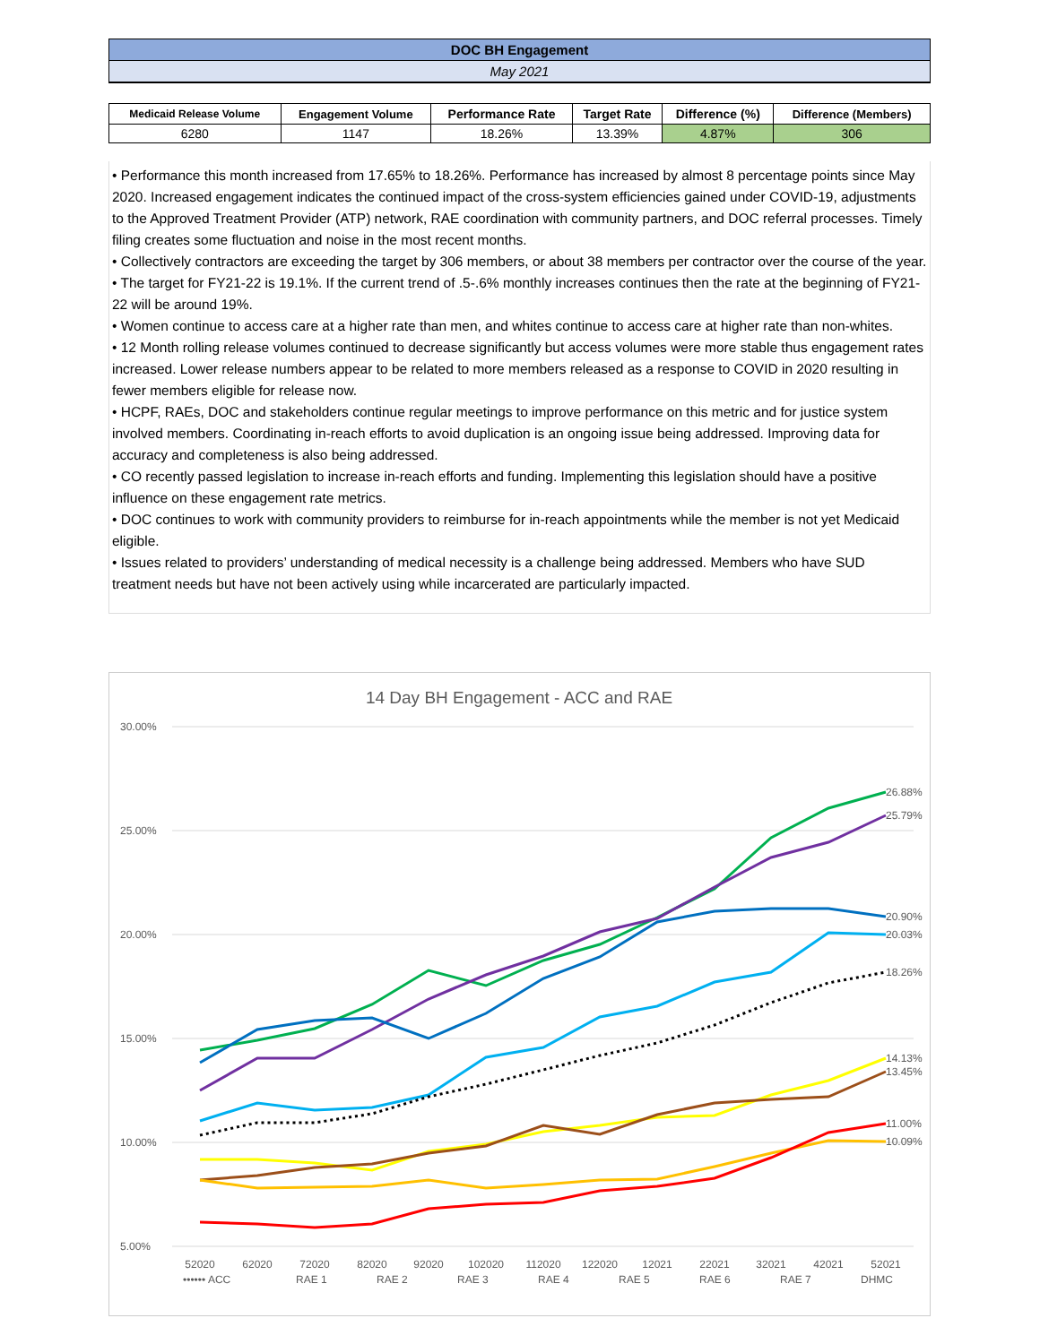| DOC BH Engagement | | | | | |
| May 2021 | | | | | |
| Medicaid Release Volume | Engagement Volume | Performance Rate | Target Rate | Difference (%) | Difference (Members) |
| 6280 | 1147 | 18.26% | 13.39% | 4.87% | 306 |
• Performance this month increased from 17.65% to 18.26%. Performance has increased by almost 8 percentage points since May 2020. Increased engagement indicates the continued impact of the cross-system efficiencies gained under COVID-19, adjustments to the Approved Treatment Provider (ATP) network, RAE coordination with community partners, and DOC referral processes. Timely filing creates some fluctuation and noise in the most recent months.
• Collectively contractors are exceeding the target by 306 members, or about 38 members per contractor over the course of the year.
• The target for FY21-22 is 19.1%. If the current trend of .5-.6% monthly increases continues then the rate at the beginning of FY21-22 will be around 19%.
• Women continue to access care at a higher rate than men, and whites continue to access care at higher rate than non-whites.
• 12 Month rolling release volumes continued to decrease significantly but access volumes were more stable thus engagement rates increased. Lower release numbers appear to be related to more members released as a response to COVID in 2020 resulting in fewer members eligible for release now.
• HCPF, RAEs, DOC and stakeholders continue regular meetings to improve performance on this metric and for justice system involved members. Coordinating in-reach efforts to avoid duplication is an ongoing issue being addressed. Improving data for accuracy and completeness is also being addressed.
• CO recently passed legislation to increase in-reach efforts and funding. Implementing this legislation should have a positive influence on these engagement rate metrics.
• DOC continues to work with community providers to reimburse for in-reach appointments while the member is not yet Medicaid eligible.
• Issues related to providers’ understanding of medical necessity is a challenge being addressed. Members who have SUD treatment needs but have not been actively using while incarcerated are particularly impacted.
14 Day BH Engagement - ACC and RAE
30.00%
25.00%
20.00%
15.00%
10.00%
5.00%
26.88%
25.79%
20.90%
20.03%
18.26%
14.13%
13.45%
11.00%
10.09%
52020
62020
72020
82020
92020
102020
112020
122020
12021
22021
32021
42021
52021
•••••• ACC
RAE 1
RAE 2
RAE 3
RAE 4
RAE 5
RAE 6
RAE 7
DHMC